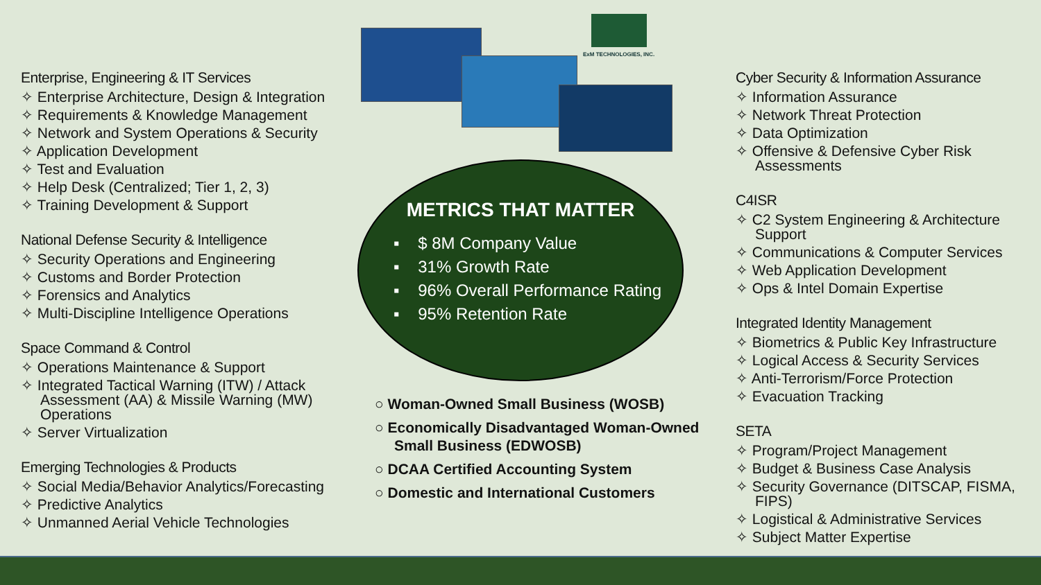Enterprise, Engineering & IT Services
✧ Enterprise Architecture, Design & Integration
✧ Requirements & Knowledge Management
✧ Network and System Operations & Security
✧ Application Development
✧ Test and Evaluation
✧ Help Desk (Centralized; Tier 1, 2, 3)
✧ Training Development & Support
National Defense Security & Intelligence
✧ Security Operations and Engineering
✧ Customs and Border Protection
✧ Forensics and Analytics
✧ Multi-Discipline Intelligence Operations
Space Command & Control
✧ Operations Maintenance & Support
✧ Integrated Tactical Warning (ITW) / Attack Assessment (AA) & Missile Warning (MW) Operations
✧ Server Virtualization
Emerging Technologies & Products
✧ Social Media/Behavior Analytics/Forecasting
✧ Predictive Analytics
✧ Unmanned Aerial Vehicle Technologies
ExM TECHNOLOGIES, INC.
METRICS THAT MATTER
▪ $ 8M Company Value
▪ 31% Growth Rate
▪ 96% Overall Performance Rating
▪ 95% Retention Rate
○ Woman-Owned Small Business (WOSB)
○ Economically Disadvantaged Woman-Owned Small Business (EDWOSB)
○ DCAA Certified Accounting System
○ Domestic and International Customers
Cyber Security & Information Assurance
✧ Information Assurance
✧ Network Threat Protection
✧ Data Optimization
✧ Offensive & Defensive Cyber Risk Assessments
C4ISR
✧ C2 System Engineering & Architecture Support
✧ Communications & Computer Services
✧ Web Application Development
✧ Ops & Intel Domain Expertise
Integrated Identity Management
✧ Biometrics & Public Key Infrastructure
✧ Logical Access & Security Services
✧ Anti-Terrorism/Force Protection
✧ Evacuation Tracking
SETA
✧ Program/Project Management
✧ Budget & Business Case Analysis
✧ Security Governance (DITSCAP, FISMA, FIPS)
✧ Logistical & Administrative Services
✧ Subject Matter Expertise